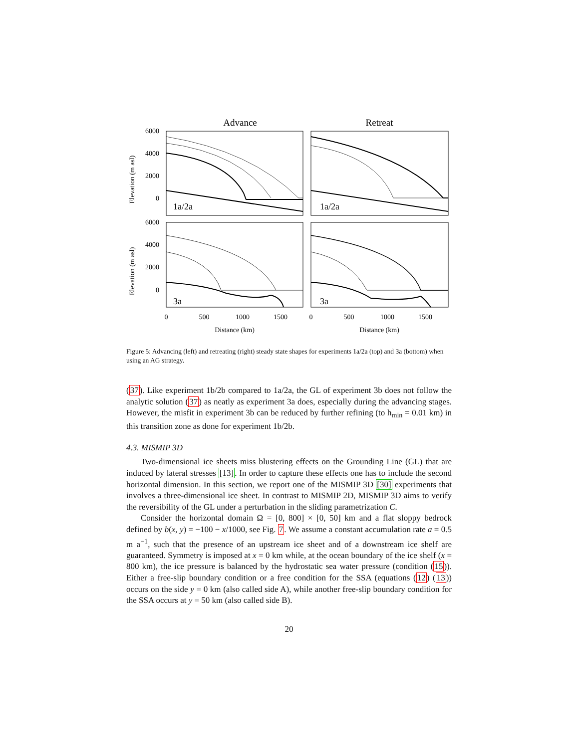Advance
Retreat
6000
4000
2000
0
6000
4000
2000
0
1a/2a
1a/2a
3a
3a
0
500
1000
1500
0
500
1000
1500
Distance (km)
Distance (km)
Elevation (m asl)
Elevation (m asl)
Figure 5: Advancing (left) and retreating (right) steady state shapes for experiments 1a/2a (top) and 3a (bottom) when using an AG strategy.
(37). Like experiment 1b/2b compared to 1a/2a, the GL of experiment 3b does not follow the analytic solution (37) as neatly as experiment 3a does, especially during the advancing stages. However, the misfit in experiment 3b can be reduced by further refining (to h<sub>min</sub> = 0.01 km) in this transition zone as done for experiment 1b/2b.
4.3. MISMIP 3D
Two-dimensional ice sheets miss blustering effects on the Grounding Line (GL) that are induced by lateral stresses [13]. In order to capture these effects one has to include the second horizontal dimension. In this section, we report one of the MISMIP 3D [30] experiments that involves a three-dimensional ice sheet. In contrast to MISMIP 2D, MISMIP 3D aims to verify the reversibility of the GL under a perturbation in the sliding parametrization C.
Consider the horizontal domain Ω = [0, 800] × [0, 50] km and a flat sloppy bedrock defined by b(x, y) = −100 − x/1000, see Fig. 7. We assume a constant accumulation rate a = 0.5 m a<sup>−1</sup>, such that the presence of an upstream ice sheet and of a downstream ice shelf are guaranteed. Symmetry is imposed at x = 0 km while, at the ocean boundary of the ice shelf (x = 800 km), the ice pressure is balanced by the hydrostatic sea water pressure (condition (15)). Either a free-slip boundary condition or a free condition for the SSA (equations (12) (13)) occurs on the side y = 0 km (also called side A), while another free-slip boundary condition for the SSA occurs at y = 50 km (also called side B).
20